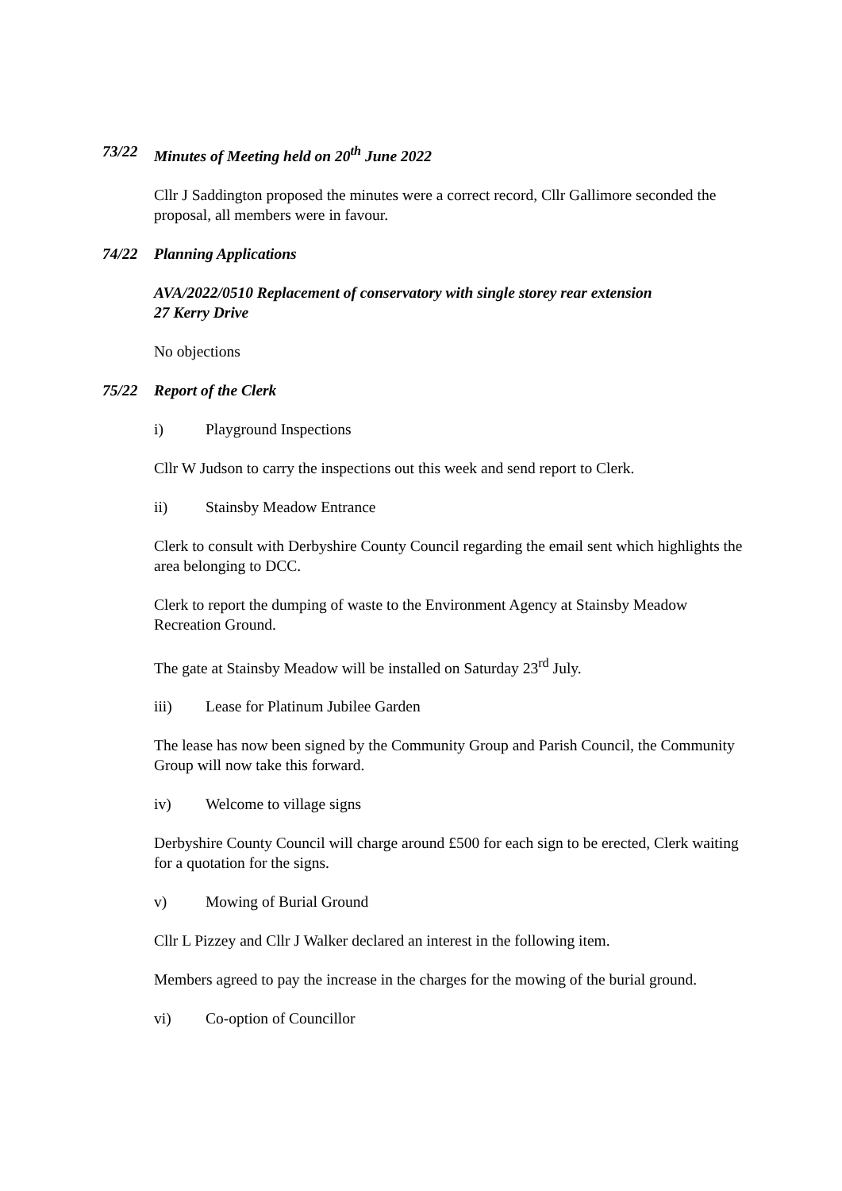73/22 Minutes of Meeting held on 20<sup>th</sup> June 2022
Cllr J Saddington proposed the minutes were a correct record, Cllr Gallimore seconded the proposal, all members were in favour.
74/22 Planning Applications
AVA/2022/0510 Replacement of conservatory with single storey rear extension
27 Kerry Drive
No objections
75/22 Report of the Clerk
i) Playground Inspections
Cllr W Judson to carry the inspections out this week and send report to Clerk.
ii) Stainsby Meadow Entrance
Clerk to consult with Derbyshire County Council regarding the email sent which highlights the area belonging to DCC.
Clerk to report the dumping of waste to the Environment Agency at Stainsby Meadow Recreation Ground.
The gate at Stainsby Meadow will be installed on Saturday 23<sup>rd</sup> July.
iii) Lease for Platinum Jubilee Garden
The lease has now been signed by the Community Group and Parish Council, the Community Group will now take this forward.
iv) Welcome to village signs
Derbyshire County Council will charge around £500 for each sign to be erected, Clerk waiting for a quotation for the signs.
v) Mowing of Burial Ground
Cllr L Pizzey and Cllr J Walker declared an interest in the following item.
Members agreed to pay the increase in the charges for the mowing of the burial ground.
vi) Co-option of Councillor